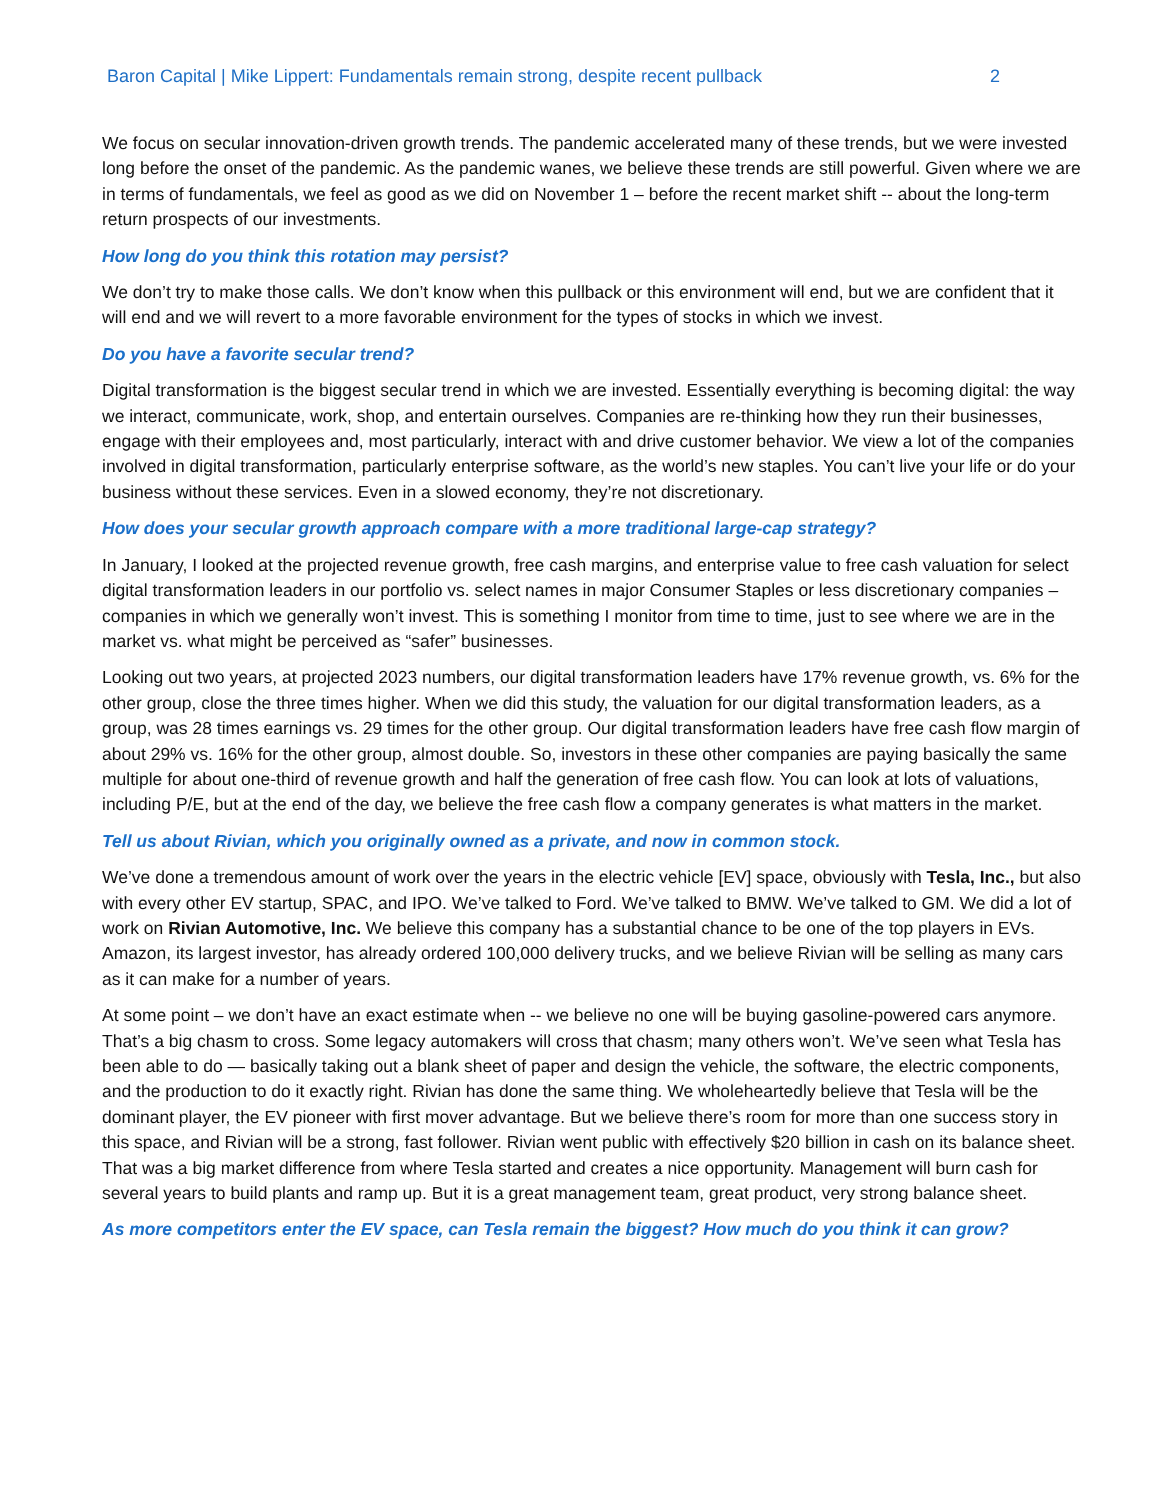Baron Capital | Mike Lippert: Fundamentals remain strong, despite recent pullback 2
We focus on secular innovation-driven growth trends. The pandemic accelerated many of these trends, but we were invested long before the onset of the pandemic. As the pandemic wanes, we believe these trends are still powerful. Given where we are in terms of fundamentals, we feel as good as we did on November 1 – before the recent market shift -- about the long-term return prospects of our investments.
How long do you think this rotation may persist?
We don’t try to make those calls. We don’t know when this pullback or this environment will end, but we are confident that it will end and we will revert to a more favorable environment for the types of stocks in which we invest.
Do you have a favorite secular trend?
Digital transformation is the biggest secular trend in which we are invested. Essentially everything is becoming digital: the way we interact, communicate, work, shop, and entertain ourselves. Companies are re-thinking how they run their businesses, engage with their employees and, most particularly, interact with and drive customer behavior. We view a lot of the companies involved in digital transformation, particularly enterprise software, as the world’s new staples. You can’t live your life or do your business without these services. Even in a slowed economy, they’re not discretionary.
How does your secular growth approach compare with a more traditional large-cap strategy?
In January, I looked at the projected revenue growth, free cash margins, and enterprise value to free cash valuation for select digital transformation leaders in our portfolio vs. select names in major Consumer Staples or less discretionary companies – companies in which we generally won’t invest. This is something I monitor from time to time, just to see where we are in the market vs. what might be perceived as “safer” businesses.
Looking out two years, at projected 2023 numbers, our digital transformation leaders have 17% revenue growth, vs. 6% for the other group, close the three times higher. When we did this study, the valuation for our digital transformation leaders, as a group, was 28 times earnings vs. 29 times for the other group. Our digital transformation leaders have free cash flow margin of about 29% vs. 16% for the other group, almost double. So, investors in these other companies are paying basically the same multiple for about one-third of revenue growth and half the generation of free cash flow. You can look at lots of valuations, including P/E, but at the end of the day, we believe the free cash flow a company generates is what matters in the market.
Tell us about Rivian, which you originally owned as a private, and now in common stock.
We’ve done a tremendous amount of work over the years in the electric vehicle [EV] space, obviously with Tesla, Inc., but also with every other EV startup, SPAC, and IPO. We’ve talked to Ford. We’ve talked to BMW. We’ve talked to GM. We did a lot of work on Rivian Automotive, Inc. We believe this company has a substantial chance to be one of the top players in EVs. Amazon, its largest investor, has already ordered 100,000 delivery trucks, and we believe Rivian will be selling as many cars as it can make for a number of years.
At some point – we don’t have an exact estimate when -- we believe no one will be buying gasoline-powered cars anymore. That’s a big chasm to cross. Some legacy automakers will cross that chasm; many others won’t. We’ve seen what Tesla has been able to do — basically taking out a blank sheet of paper and design the vehicle, the software, the electric components, and the production to do it exactly right. Rivian has done the same thing. We wholeheartedly believe that Tesla will be the dominant player, the EV pioneer with first mover advantage. But we believe there’s room for more than one success story in this space, and Rivian will be a strong, fast follower. Rivian went public with effectively $20 billion in cash on its balance sheet. That was a big market difference from where Tesla started and creates a nice opportunity. Management will burn cash for several years to build plants and ramp up. But it is a great management team, great product, very strong balance sheet.
As more competitors enter the EV space, can Tesla remain the biggest? How much do you think it can grow?